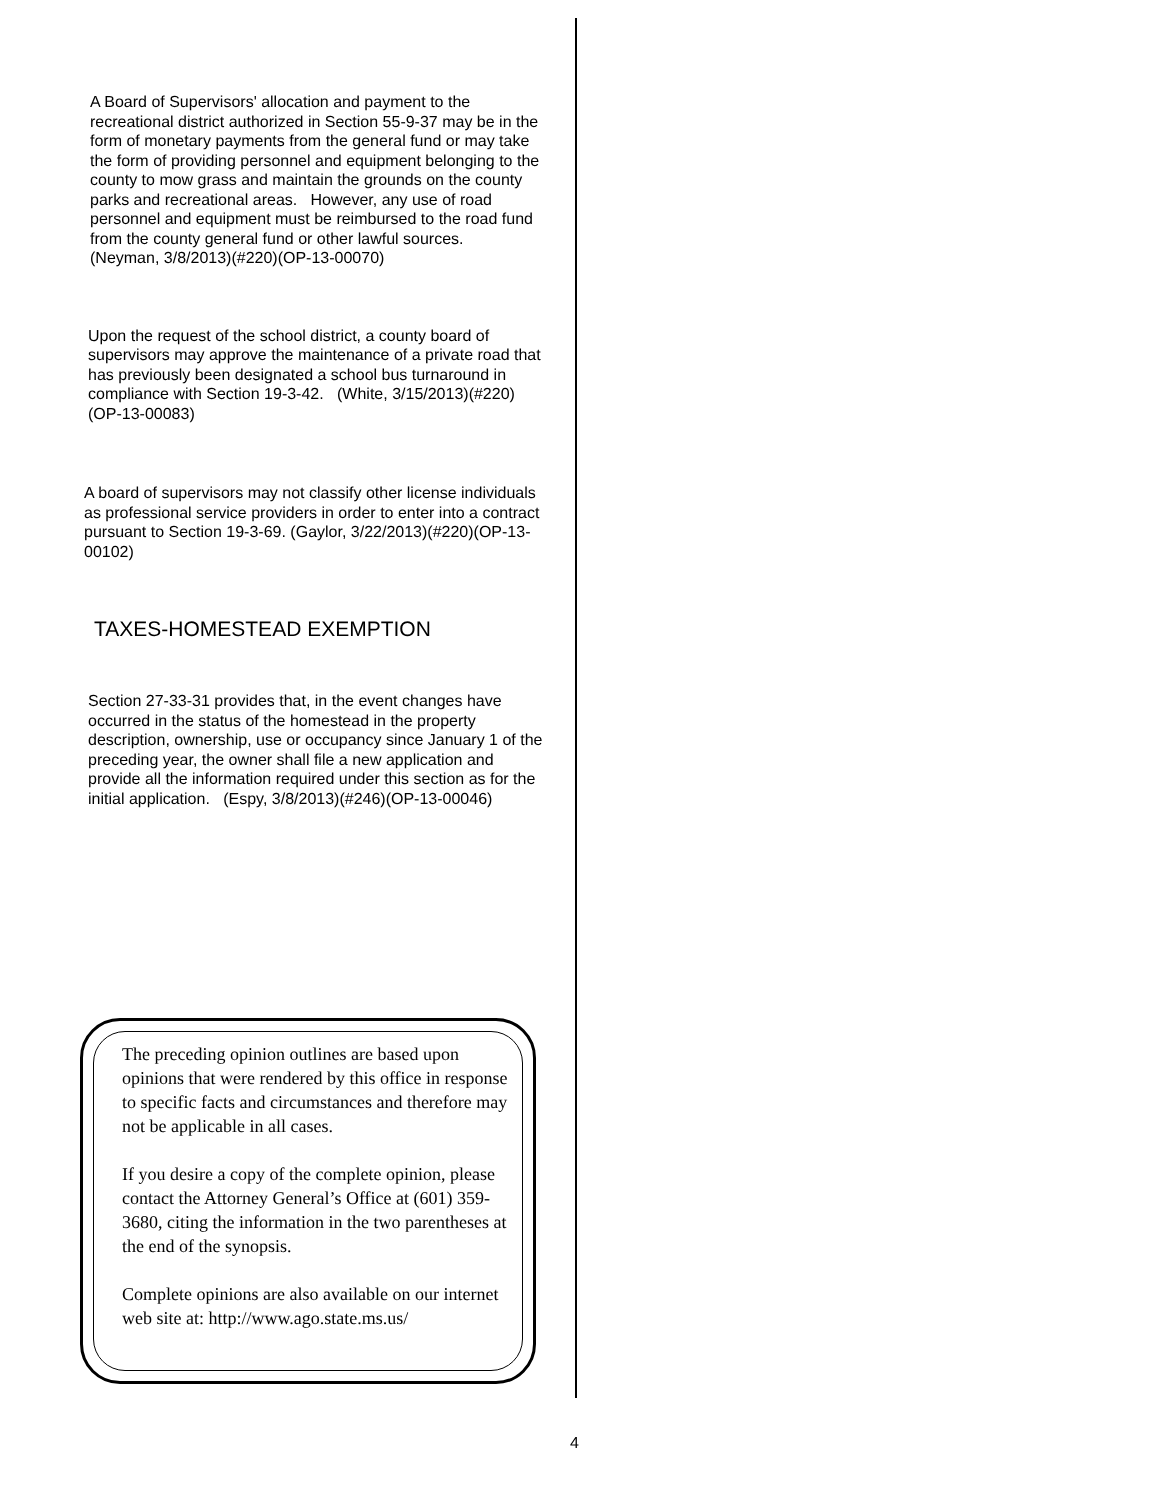A Board of Supervisors' allocation and payment to the recreational district authorized in Section 55-9-37 may be in the form of monetary payments from the general fund or may take the form of providing personnel and equipment belonging to the county to mow grass and maintain the grounds on the county parks and recreational areas. However, any use of road personnel and equipment must be reimbursed to the road fund from the county general fund or other lawful sources. (Neyman, 3/8/2013)(#220)(OP-13-00070)
Upon the request of the school district, a county board of supervisors may approve the maintenance of a private road that has previously been designated a school bus turnaround in compliance with Section 19-3-42. (White, 3/15/2013)(#220)(OP-13-00083)
A board of supervisors may not classify other license individuals as professional service providers in order to enter into a contract pursuant to Section 19-3-69. (Gaylor, 3/22/2013)(#220)(OP-13-00102)
TAXES-HOMESTEAD EXEMPTION
Section 27-33-31 provides that, in the event changes have occurred in the status of the homestead in the property description, ownership, use or occupancy since January 1 of the preceding year, the owner shall file a new application and provide all the information required under this section as for the initial application. (Espy, 3/8/2013)(#246)(OP-13-00046)
The preceding opinion outlines are based upon opinions that were rendered by this office in response to specific facts and circumstances and therefore may not be applicable in all cases.
If you desire a copy of the complete opinion, please contact the Attorney General’s Office at (601) 359-3680, citing the information in the two parentheses at the end of the synopsis.
Complete opinions are also available on our internet web site at: http://www.ago.state.ms.us/
4